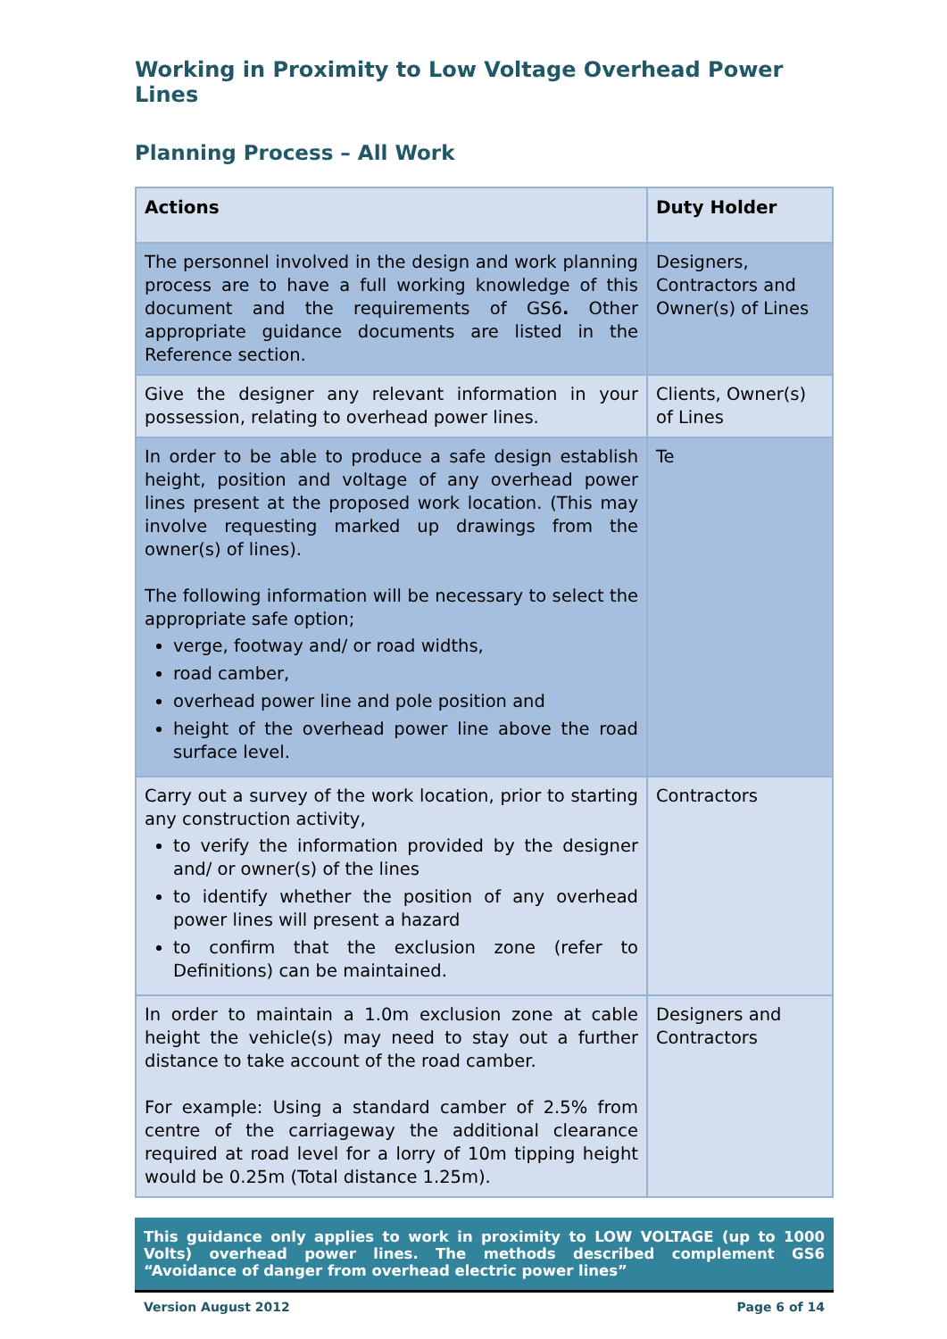Working in Proximity to Low Voltage Overhead Power Lines
Planning Process – All Work
| Actions | Duty Holder |
| --- | --- |
| The personnel involved in the design and work planning process are to have a full working knowledge of this document and the requirements of GS6 . Other appropriate guidance documents are listed in the Reference section. | Designers, Contractors and Owner(s) of Lines |
| Give the designer any relevant information in your possession, relating to overhead power lines. | Clients, Owner(s) of Lines |
| In order to be able to produce a safe design establish height, position and voltage of any overhead power lines present at the proposed work location. (This may involve requesting marked up drawings from the owner(s) of lines). The following information will be necessary to select the appropriate safe option; verge, footway and/ or road widths, road camber, overhead power line and pole position and height of the overhead power line above the road surface level. | Te |
| Carry out a survey of the work location, prior to starting any construction activity, to verify the information provided by the designer and/ or owner(s) of the lines to identify whether the position of any overhead power lines will present a hazard to confirm that the exclusion zone (refer to Definitions) can be maintained. | Contractors |
| In order to maintain a 1.0m exclusion zone at cable height the vehicle(s) may need to stay out a further distance to take account of the road camber. For example: Using a standard camber of 2.5% from centre of the carriageway the additional clearance required at road level for a lorry of 10m tipping height would be 0.25m (Total distance 1.25m). | Designers and Contractors |
This guidance only applies to work in proximity to LOW VOLTAGE (up to 1000 Volts) overhead power lines. The methods described complement GS6 “Avoidance of danger from overhead electric power lines”
Version August 2012 Page 6 of 14